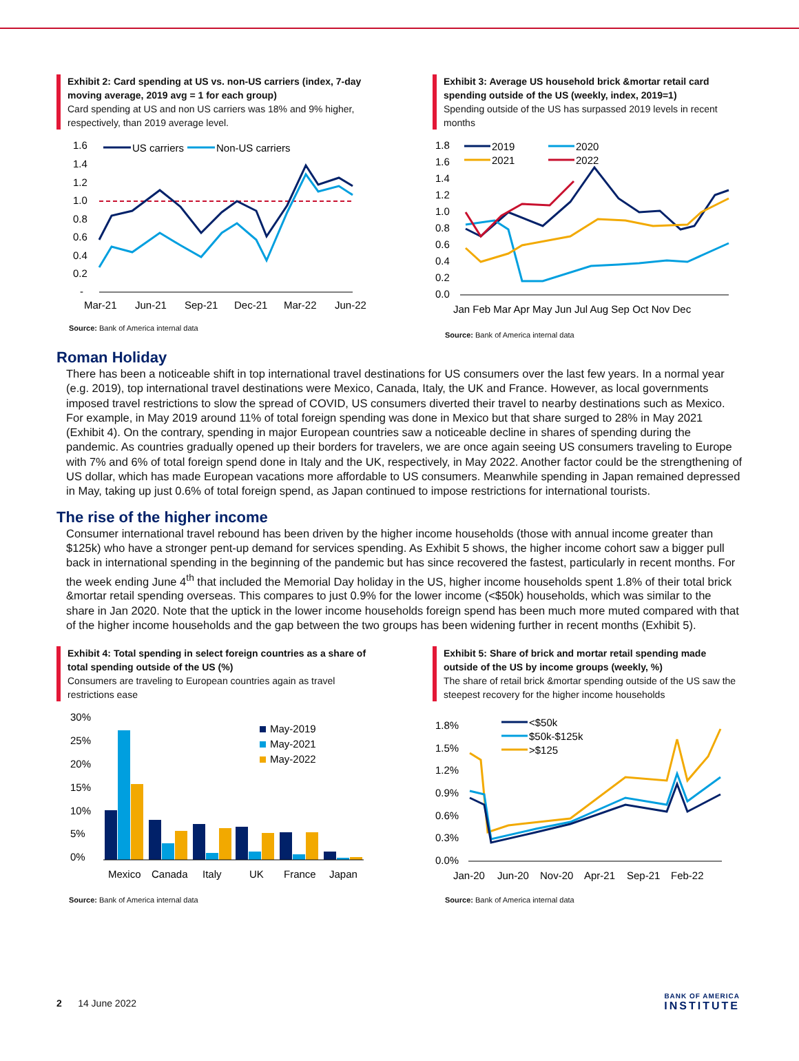Exhibit 2: Card spending at US vs. non-US carriers (index, 7-day moving average, 2019 avg = 1 for each group)
Card spending at US and non US carriers was 18% and 9% higher, respectively, than 2019 average level.
1.6
1.4
1.2
1.0
0.8
0.6
0.4
0.2
-
US carriers
Non-US carriers
Mar-21
Jun-21
Sep-21
Dec-21
Mar-22
Jun-22
Source: Bank of America internal data
Exhibit 3: Average US household brick &mortar retail card spending outside of the US (weekly, index, 2019=1)
Spending outside of the US has surpassed 2019 levels in recent months
1.8
1.6
1.4
1.2
1.0
0.8
0.6
0.4
0.2
0.0
2019
2020
2021
2022
Jan Feb Mar Apr May Jun Jul Aug Sep Oct Nov Dec
Source: Bank of America internal data
Roman Holiday
There has been a noticeable shift in top international travel destinations for US consumers over the last few years. In a normal year (e.g. 2019), top international travel destinations were Mexico, Canada, Italy, the UK and France. However, as local governments imposed travel restrictions to slow the spread of COVID, US consumers diverted their travel to nearby destinations such as Mexico. For example, in May 2019 around 11% of total foreign spending was done in Mexico but that share surged to 28% in May 2021 (Exhibit 4). On the contrary, spending in major European countries saw a noticeable decline in shares of spending during the pandemic. As countries gradually opened up their borders for travelers, we are once again seeing US consumers traveling to Europe with 7% and 6% of total foreign spend done in Italy and the UK, respectively, in May 2022. Another factor could be the strengthening of US dollar, which has made European vacations more affordable to US consumers. Meanwhile spending in Japan remained depressed in May, taking up just 0.6% of total foreign spend, as Japan continued to impose restrictions for international tourists.
The rise of the higher income
Consumer international travel rebound has been driven by the higher income households (those with annual income greater than $125k) who have a stronger pent-up demand for services spending. As Exhibit 5 shows, the higher income cohort saw a bigger pull back in international spending in the beginning of the pandemic but has since recovered the fastest, particularly in recent months. For the week ending June 4<sup>th</sup> that included the Memorial Day holiday in the US, higher income households spent 1.8% of their total brick &mortar retail spending overseas. This compares to just 0.9% for the lower income (<$50k) households, which was similar to the share in Jan 2020. Note that the uptick in the lower income households foreign spend has been much more muted compared with that of the higher income households and the gap between the two groups has been widening further in recent months (Exhibit 5).
Exhibit 4: Total spending in select foreign countries as a share of total spending outside of the US (%)
Consumers are traveling to European countries again as travel restrictions ease
30%
25%
20%
15%
10%
5%
0%
May-2019
May-2021
May-2022
Mexico
Canada
Italy
UK
France
Japan
Source: Bank of America internal data
Exhibit 5: Share of brick and mortar retail spending made outside of the US by income groups (weekly, %)
The share of retail brick &mortar spending outside of the US saw the steepest recovery for the higher income households
1.8%
1.5%
1.2%
0.9%
0.6%
0.3%
0.0%
<$50k
$50k-$125k
>$125
Jan-20
Jun-20
Nov-20
Apr-21
Sep-21
Feb-22
Source: Bank of America internal data
2 14 June 2022
BANK OF AMERICA
INSTITUTE